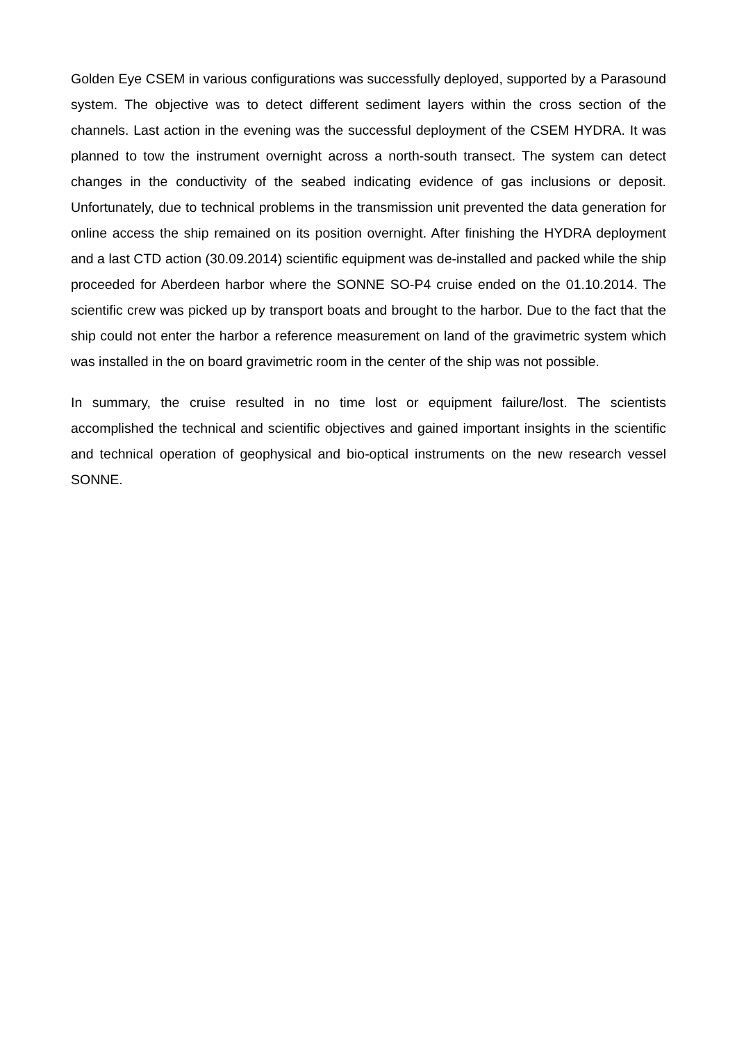Golden Eye CSEM in various configurations was successfully deployed, supported by a Parasound system. The objective was to detect different sediment layers within the cross section of the channels. Last action in the evening was the successful deployment of the CSEM HYDRA. It was planned to tow the instrument overnight across a north-south transect. The system can detect changes in the conductivity of the seabed indicating evidence of gas inclusions or deposit. Unfortunately, due to technical problems in the transmission unit prevented the data generation for online access the ship remained on its position overnight. After finishing the HYDRA deployment and a last CTD action (30.09.2014) scientific equipment was de-installed and packed while the ship proceeded for Aberdeen harbor where the SONNE SO-P4 cruise ended on the 01.10.2014. The scientific crew was picked up by transport boats and brought to the harbor. Due to the fact that the ship could not enter the harbor a reference measurement on land of the gravimetric system which was installed in the on board gravimetric room in the center of the ship was not possible.
In summary, the cruise resulted in no time lost or equipment failure/lost. The scientists accomplished the technical and scientific objectives and gained important insights in the scientific and technical operation of geophysical and bio-optical instruments on the new research vessel SONNE.